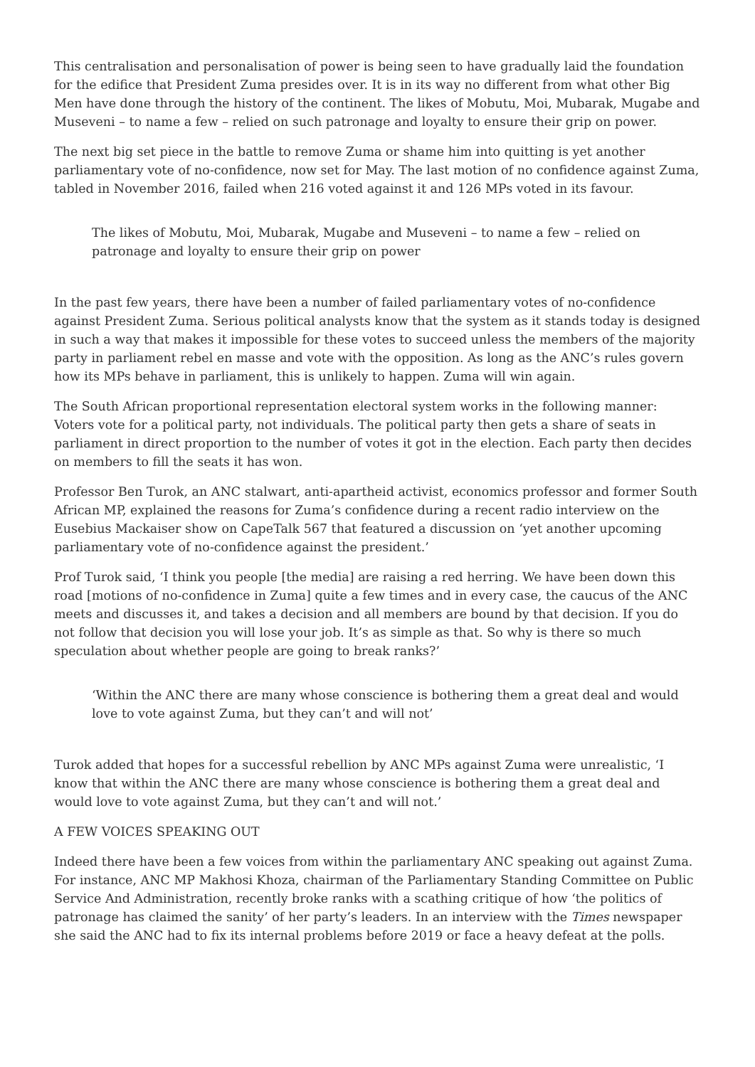This centralisation and personalisation of power is being seen to have gradually laid the foundation for the edifice that President Zuma presides over. It is in its way no different from what other Big Men have done through the history of the continent. The likes of Mobutu, Moi, Mubarak, Mugabe and Museveni – to name a few – relied on such patronage and loyalty to ensure their grip on power.
The next big set piece in the battle to remove Zuma or shame him into quitting is yet another parliamentary vote of no-confidence, now set for May. The last motion of no confidence against Zuma, tabled in November 2016, failed when 216 voted against it and 126 MPs voted in its favour.
The likes of Mobutu, Moi, Mubarak, Mugabe and Museveni – to name a few – relied on patronage and loyalty to ensure their grip on power
In the past few years, there have been a number of failed parliamentary votes of no-confidence against President Zuma. Serious political analysts know that the system as it stands today is designed in such a way that makes it impossible for these votes to succeed unless the members of the majority party in parliament rebel en masse and vote with the opposition. As long as the ANC’s rules govern how its MPs behave in parliament, this is unlikely to happen. Zuma will win again.
The South African proportional representation electoral system works in the following manner: Voters vote for a political party, not individuals. The political party then gets a share of seats in parliament in direct proportion to the number of votes it got in the election. Each party then decides on members to fill the seats it has won.
Professor Ben Turok, an ANC stalwart, anti-apartheid activist, economics professor and former South African MP, explained the reasons for Zuma’s confidence during a recent radio interview on the Eusebius Mackaiser show on CapeTalk 567 that featured a discussion on ‘yet another upcoming parliamentary vote of no-confidence against the president.’
Prof Turok said, ‘I think you people [the media] are raising a red herring. We have been down this road [motions of no-confidence in Zuma] quite a few times and in every case, the caucus of the ANC meets and discusses it, and takes a decision and all members are bound by that decision. If you do not follow that decision you will lose your job. It’s as simple as that. So why is there so much speculation about whether people are going to break ranks?’
‘Within the ANC there are many whose conscience is bothering them a great deal and would love to vote against Zuma, but they can’t and will not’
Turok added that hopes for a successful rebellion by ANC MPs against Zuma were unrealistic, ‘I know that within the ANC there are many whose conscience is bothering them a great deal and would love to vote against Zuma, but they can’t and will not.’
A FEW VOICES SPEAKING OUT
Indeed there have been a few voices from within the parliamentary ANC speaking out against Zuma. For instance, ANC MP Makhosi Khoza, chairman of the Parliamentary Standing Committee on Public Service And Administration, recently broke ranks with a scathing critique of how ‘the politics of patronage has claimed the sanity’ of her party’s leaders. In an interview with the Times newspaper she said the ANC had to fix its internal problems before 2019 or face a heavy defeat at the polls.